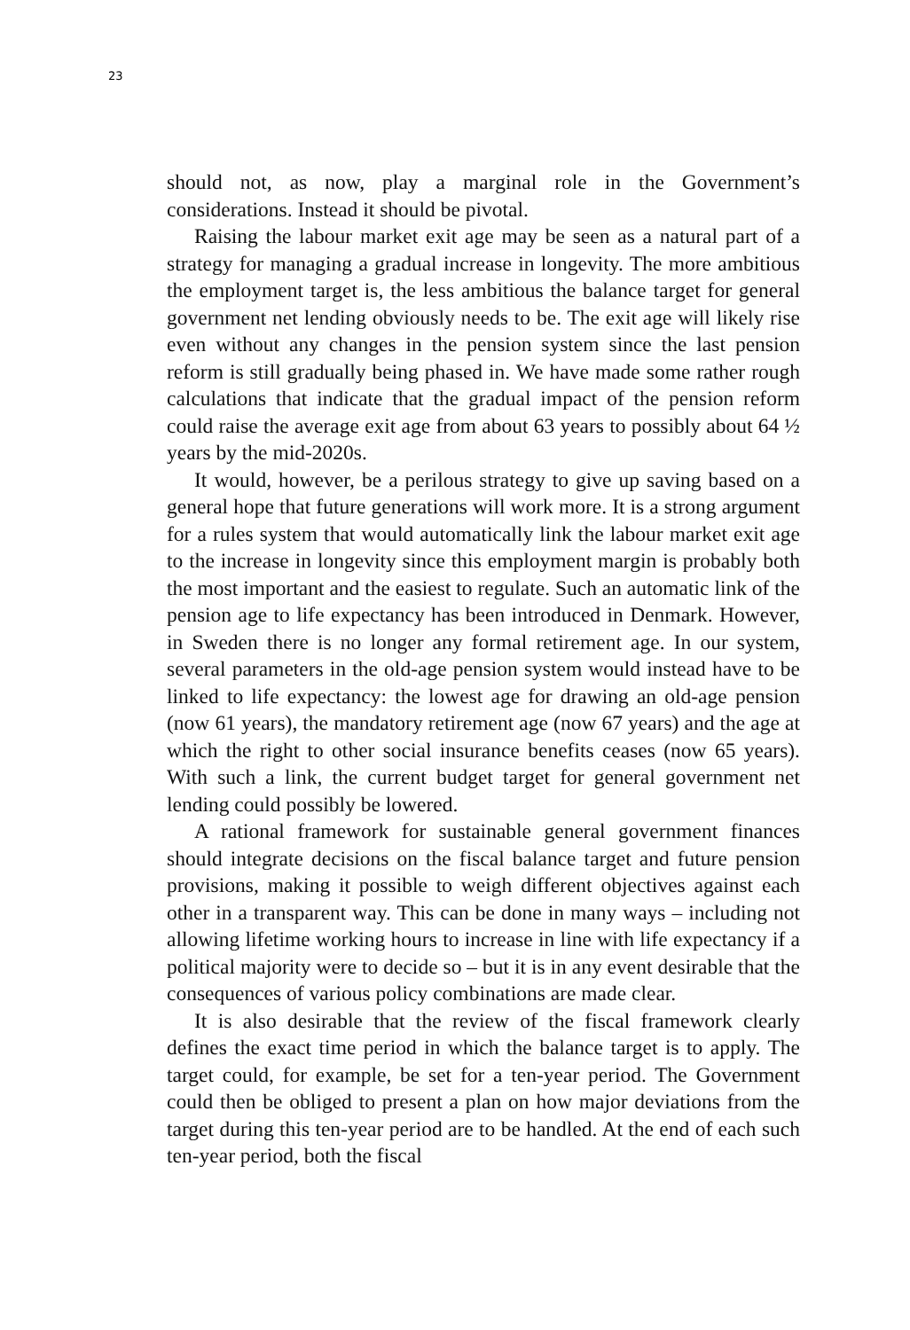23
should not, as now, play a marginal role in the Government’s considerations. Instead it should be pivotal.
Raising the labour market exit age may be seen as a natural part of a strategy for managing a gradual increase in longevity. The more ambitious the employment target is, the less ambitious the balance target for general government net lending obviously needs to be. The exit age will likely rise even without any changes in the pension system since the last pension reform is still gradually being phased in. We have made some rather rough calculations that indicate that the gradual impact of the pension reform could raise the average exit age from about 63 years to possibly about 64 ½ years by the mid-2020s.
It would, however, be a perilous strategy to give up saving based on a general hope that future generations will work more. It is a strong argument for a rules system that would automatically link the labour market exit age to the increase in longevity since this employment margin is probably both the most important and the easiest to regulate. Such an automatic link of the pension age to life expectancy has been introduced in Denmark. However, in Sweden there is no longer any formal retirement age. In our system, several parameters in the old-age pension system would instead have to be linked to life expectancy: the lowest age for drawing an old-age pension (now 61 years), the mandatory retirement age (now 67 years) and the age at which the right to other social insurance benefits ceases (now 65 years). With such a link, the current budget target for general government net lending could possibly be lowered.
A rational framework for sustainable general government finances should integrate decisions on the fiscal balance target and future pension provisions, making it possible to weigh different objectives against each other in a transparent way. This can be done in many ways – including not allowing lifetime working hours to increase in line with life expectancy if a political majority were to decide so – but it is in any event desirable that the consequences of various policy combinations are made clear.
It is also desirable that the review of the fiscal framework clearly defines the exact time period in which the balance target is to apply. The target could, for example, be set for a ten-year period. The Government could then be obliged to present a plan on how major deviations from the target during this ten-year period are to be handled. At the end of each such ten-year period, both the fiscal